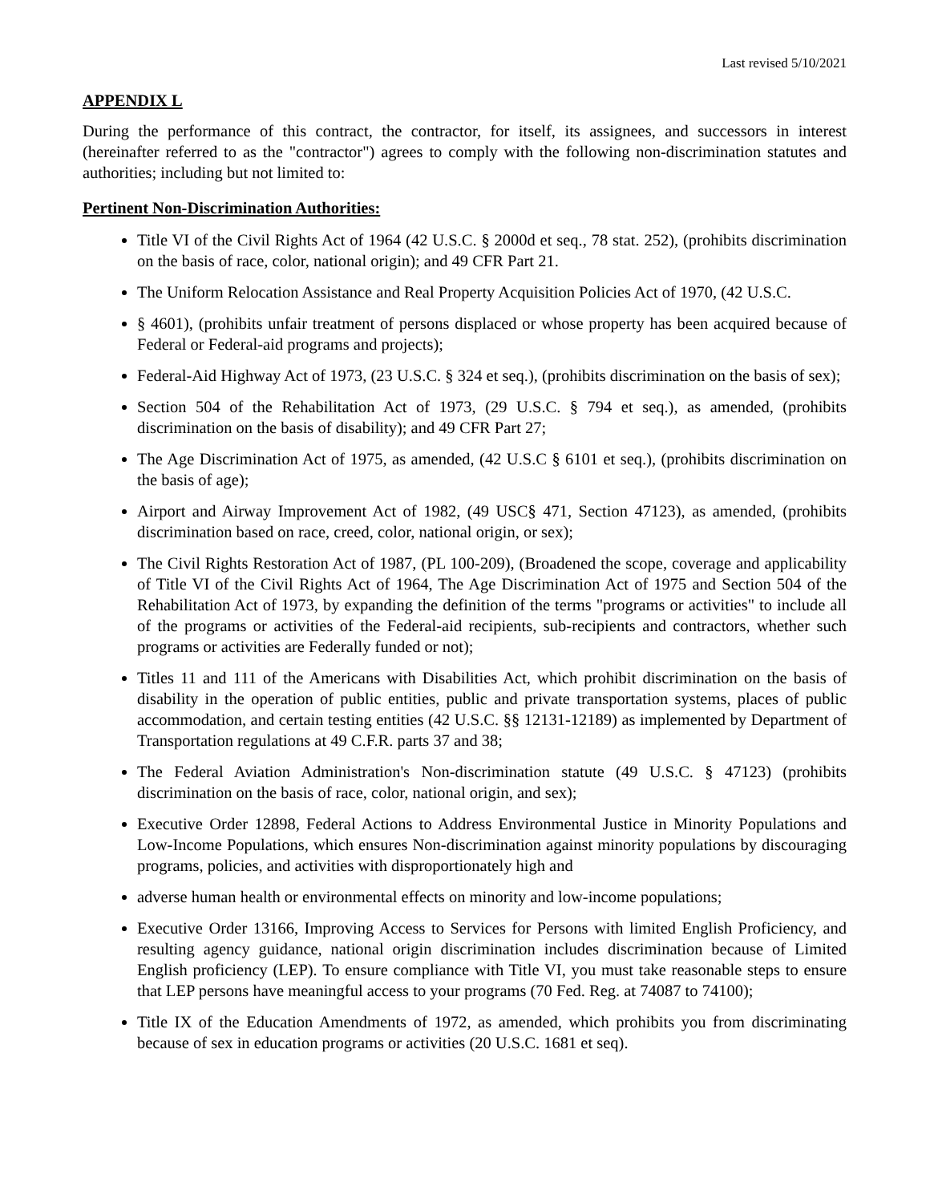Last revised 5/10/2021
APPENDIX L
During the performance of this contract, the contractor, for itself, its assignees, and successors in interest (hereinafter referred to as the "contractor") agrees to comply with the following non-discrimination statutes and authorities; including but not limited to:
Pertinent Non-Discrimination Authorities:
Title VI of the Civil Rights Act of 1964 (42 U.S.C. § 2000d et seq., 78 stat. 252), (prohibits discrimination on the basis of race, color, national origin); and 49 CFR Part 21.
The Uniform Relocation Assistance and Real Property Acquisition Policies Act of 1970, (42 U.S.C.
§ 4601), (prohibits unfair treatment of persons displaced or whose property has been acquired because of Federal or Federal-aid programs and projects);
Federal-Aid Highway Act of 1973, (23 U.S.C. § 324 et seq.), (prohibits discrimination on the basis of sex);
Section 504 of the Rehabilitation Act of 1973, (29 U.S.C. § 794 et seq.), as amended, (prohibits discrimination on the basis of disability); and 49 CFR Part 27;
The Age Discrimination Act of 1975, as amended, (42 U.S.C § 6101 et seq.), (prohibits discrimination on the basis of age);
Airport and Airway Improvement Act of 1982, (49 USC§ 471, Section 47123), as amended, (prohibits discrimination based on race, creed, color, national origin, or sex);
The Civil Rights Restoration Act of 1987, (PL 100-209), (Broadened the scope, coverage and applicability of Title VI of the Civil Rights Act of 1964, The Age Discrimination Act of 1975 and Section 504 of the Rehabilitation Act of 1973, by expanding the definition of the terms "programs or activities" to include all of the programs or activities of the Federal-aid recipients, sub-recipients and contractors, whether such programs or activities are Federally funded or not);
Titles 11 and 111 of the Americans with Disabilities Act, which prohibit discrimination on the basis of disability in the operation of public entities, public and private transportation systems, places of public accommodation, and certain testing entities (42 U.S.C. §§ 12131-12189) as implemented by Department of Transportation regulations at 49 C.F.R. parts 37 and 38;
The Federal Aviation Administration's Non-discrimination statute (49 U.S.C. § 47123) (prohibits discrimination on the basis of race, color, national origin, and sex);
Executive Order 12898, Federal Actions to Address Environmental Justice in Minority Populations and Low-Income Populations, which ensures Non-discrimination against minority populations by discouraging programs, policies, and activities with disproportionately high and
adverse human health or environmental effects on minority and low-income populations;
Executive Order 13166, Improving Access to Services for Persons with limited English Proficiency, and resulting agency guidance, national origin discrimination includes discrimination because of Limited English proficiency (LEP). To ensure compliance with Title VI, you must take reasonable steps to ensure that LEP persons have meaningful access to your programs (70 Fed. Reg. at 74087 to 74100);
Title IX of the Education Amendments of 1972, as amended, which prohibits you from discriminating because of sex in education programs or activities (20 U.S.C. 1681 et seq).